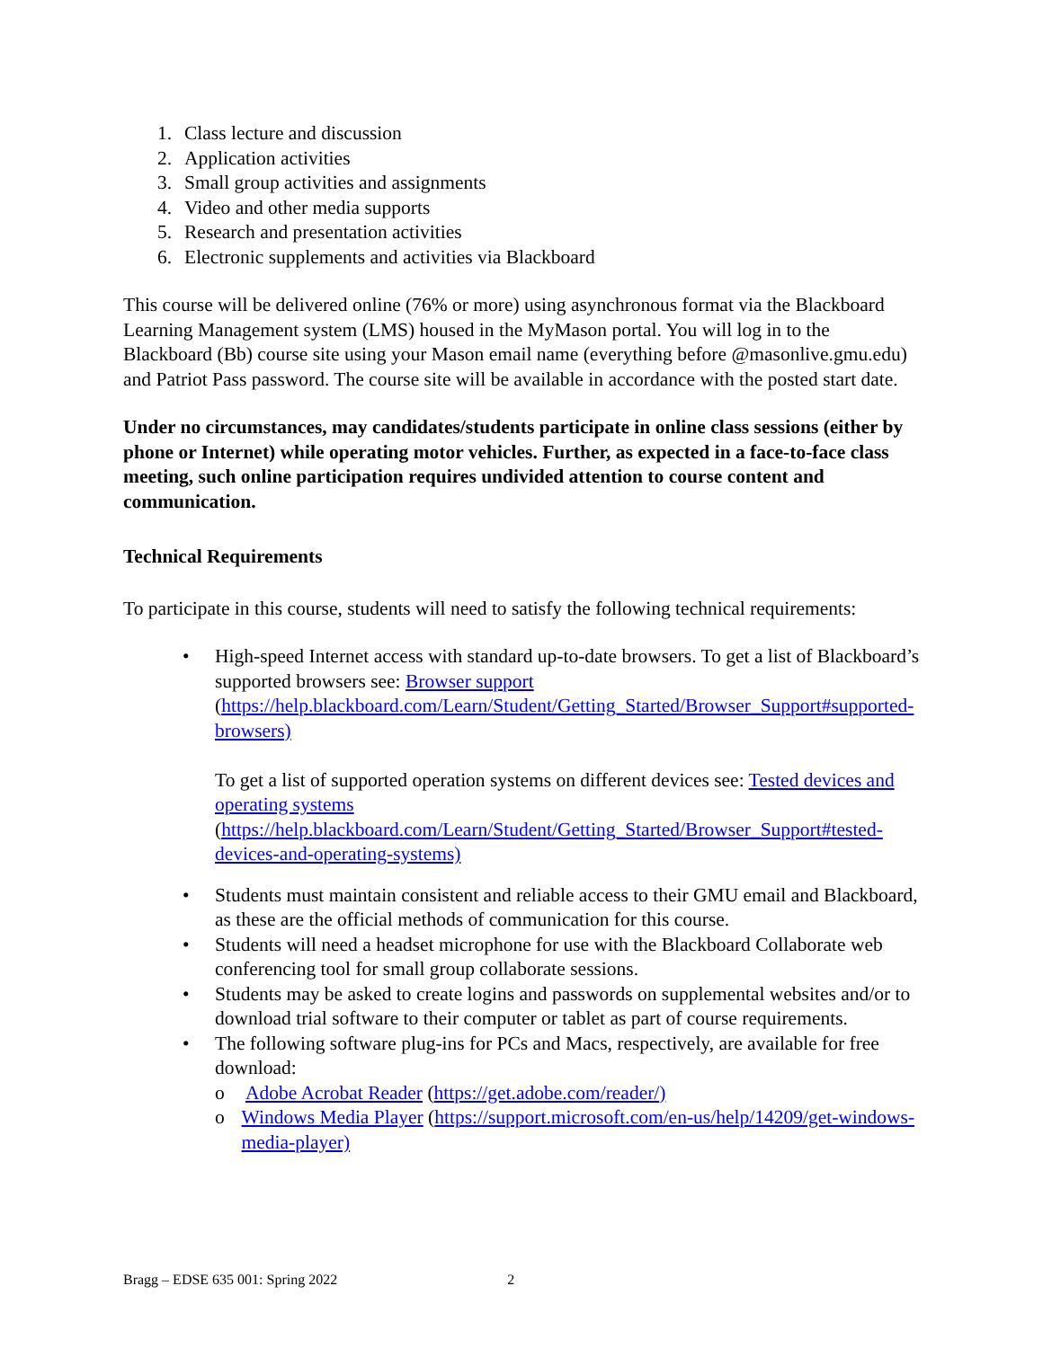1. Class lecture and discussion
2. Application activities
3. Small group activities and assignments
4. Video and other media supports
5. Research and presentation activities
6. Electronic supplements and activities via Blackboard
This course will be delivered online (76% or more) using asynchronous format via the Blackboard Learning Management system (LMS) housed in the MyMason portal. You will log in to the Blackboard (Bb) course site using your Mason email name (everything before @masonlive.gmu.edu) and Patriot Pass password. The course site will be available in accordance with the posted start date.
Under no circumstances, may candidates/students participate in online class sessions (either by phone or Internet) while operating motor vehicles. Further, as expected in a face-to-face class meeting, such online participation requires undivided attention to course content and communication.
Technical Requirements
To participate in this course, students will need to satisfy the following technical requirements:
• High-speed Internet access with standard up-to-date browsers. To get a list of Blackboard’s supported browsers see: Browser support (https://help.blackboard.com/Learn/Student/Getting_Started/Browser_Support#supported-browsers)
To get a list of supported operation systems on different devices see: Tested devices and operating systems (https://help.blackboard.com/Learn/Student/Getting_Started/Browser_Support#tested-devices-and-operating-systems)
• Students must maintain consistent and reliable access to their GMU email and Blackboard, as these are the official methods of communication for this course.
• Students will need a headset microphone for use with the Blackboard Collaborate web conferencing tool for small group collaborate sessions.
• Students may be asked to create logins and passwords on supplemental websites and/or to download trial software to their computer or tablet as part of course requirements.
• The following software plug-ins for PCs and Macs, respectively, are available for free download:
o Adobe Acrobat Reader (https://get.adobe.com/reader/)
o Windows Media Player (https://support.microsoft.com/en-us/help/14209/get-windows-media-player)
Bragg – EDSE 635 001: Spring 2022 2